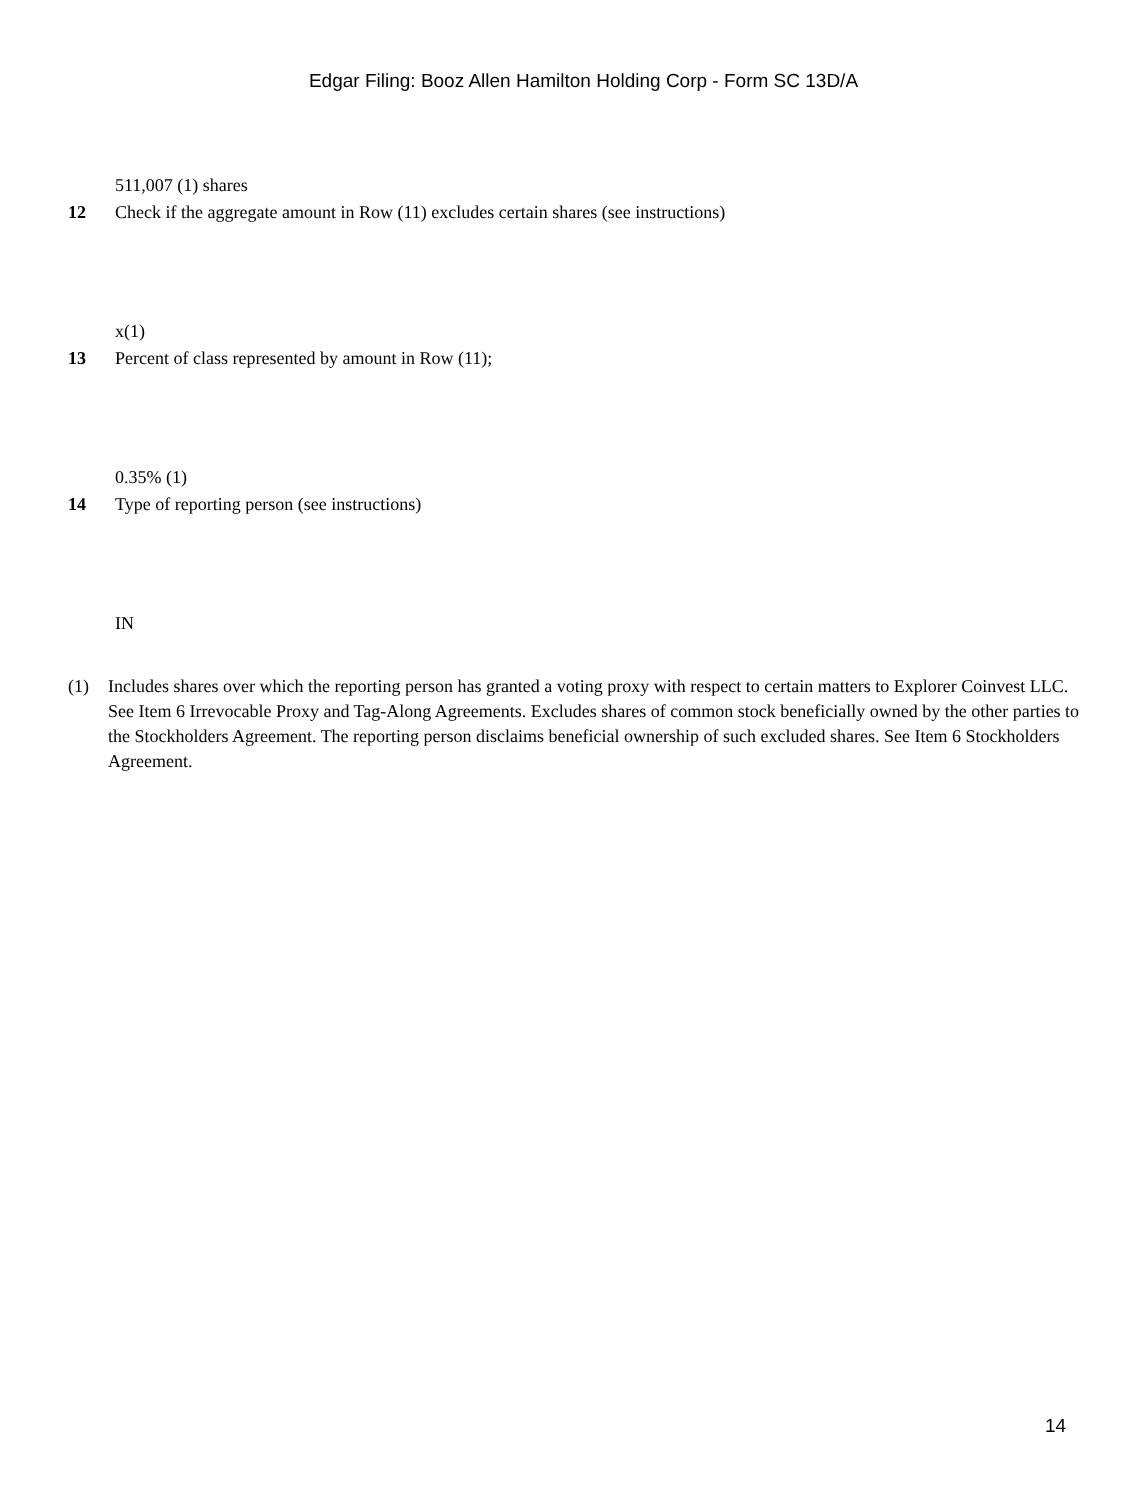Edgar Filing: Booz Allen Hamilton Holding Corp - Form SC 13D/A
511,007 (1) shares
12 Check if the aggregate amount in Row (11) excludes certain shares (see instructions)
x(1)
13 Percent of class represented by amount in Row (11);
0.35% (1)
14 Type of reporting person (see instructions)
IN
(1) Includes shares over which the reporting person has granted a voting proxy with respect to certain matters to Explorer Coinvest LLC. See Item 6 Irrevocable Proxy and Tag-Along Agreements. Excludes shares of common stock beneficially owned by the other parties to the Stockholders Agreement. The reporting person disclaims beneficial ownership of such excluded shares. See Item 6 Stockholders Agreement.
14